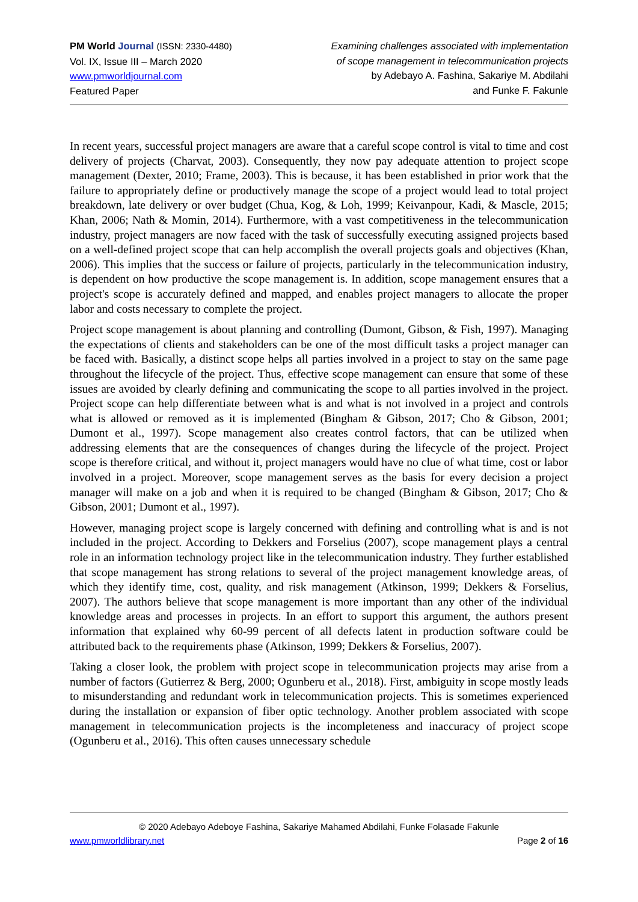PM World Journal (ISSN: 2330-4480)
Vol. IX, Issue III – March 2020
www.pmworldjournal.com
Featured Paper
Examining challenges associated with implementation
of scope management in telecommunication projects
by Adebayo A. Fashina, Sakariye M. Abdilahi
and Funke F. Fakunle
In recent years, successful project managers are aware that a careful scope control is vital to time and cost delivery of projects (Charvat, 2003). Consequently, they now pay adequate attention to project scope management (Dexter, 2010; Frame, 2003). This is because, it has been established in prior work that the failure to appropriately define or productively manage the scope of a project would lead to total project breakdown, late delivery or over budget (Chua, Kog, & Loh, 1999; Keivanpour, Kadi, & Mascle, 2015; Khan, 2006; Nath & Momin, 2014). Furthermore, with a vast competitiveness in the telecommunication industry, project managers are now faced with the task of successfully executing assigned projects based on a well-defined project scope that can help accomplish the overall projects goals and objectives (Khan, 2006). This implies that the success or failure of projects, particularly in the telecommunication industry, is dependent on how productive the scope management is. In addition, scope management ensures that a project's scope is accurately defined and mapped, and enables project managers to allocate the proper labor and costs necessary to complete the project.
Project scope management is about planning and controlling (Dumont, Gibson, & Fish, 1997). Managing the expectations of clients and stakeholders can be one of the most difficult tasks a project manager can be faced with. Basically, a distinct scope helps all parties involved in a project to stay on the same page throughout the lifecycle of the project. Thus, effective scope management can ensure that some of these issues are avoided by clearly defining and communicating the scope to all parties involved in the project. Project scope can help differentiate between what is and what is not involved in a project and controls what is allowed or removed as it is implemented (Bingham & Gibson, 2017; Cho & Gibson, 2001; Dumont et al., 1997). Scope management also creates control factors, that can be utilized when addressing elements that are the consequences of changes during the lifecycle of the project. Project scope is therefore critical, and without it, project managers would have no clue of what time, cost or labor involved in a project. Moreover, scope management serves as the basis for every decision a project manager will make on a job and when it is required to be changed (Bingham & Gibson, 2017; Cho & Gibson, 2001; Dumont et al., 1997).
However, managing project scope is largely concerned with defining and controlling what is and is not included in the project. According to Dekkers and Forselius (2007), scope management plays a central role in an information technology project like in the telecommunication industry. They further established that scope management has strong relations to several of the project management knowledge areas, of which they identify time, cost, quality, and risk management (Atkinson, 1999; Dekkers & Forselius, 2007). The authors believe that scope management is more important than any other of the individual knowledge areas and processes in projects. In an effort to support this argument, the authors present information that explained why 60-99 percent of all defects latent in production software could be attributed back to the requirements phase (Atkinson, 1999; Dekkers & Forselius, 2007).
Taking a closer look, the problem with project scope in telecommunication projects may arise from a number of factors (Gutierrez & Berg, 2000; Ogunberu et al., 2018). First, ambiguity in scope mostly leads to misunderstanding and redundant work in telecommunication projects. This is sometimes experienced during the installation or expansion of fiber optic technology. Another problem associated with scope management in telecommunication projects is the incompleteness and inaccuracy of project scope (Ogunberu et al., 2016). This often causes unnecessary schedule
© 2020 Adebayo Adeboye Fashina, Sakariye Mahamed Abdilahi, Funke Folasade Fakunle
www.pmworldlibrary.net Page 2 of 16